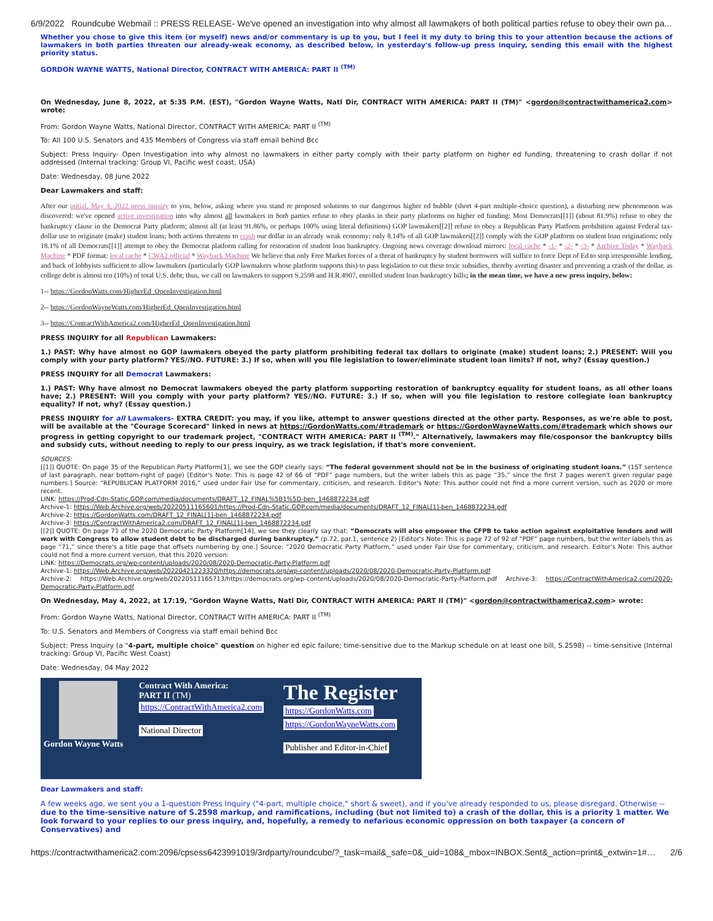6/9/2022 Roundcube Webmail :: PRESS RELEASE- We've opened an investigation into why almost all lawmakers of both political parties refuse to obey their own pa...
Whether you chose to give this item (or myself) news and/or commentary is up to you, but I feel it my duty to bring this to your attention because the actions of lawmakers in both parties threaten our already-weak economy, as described below, in yesterday's follow-up press inquiry, sending this email with the highest priority status.
GORDON WAYNE WATTS, National Director, CONTRACT WITH AMERICA: PART II <sup>(TM)</sup>
On Wednesday, June 8, 2022, at 5:35 P.M. (EST), "Gordon Wayne Watts, Natl Dir, CONTRACT WITH AMERICA: PART II (TM)" <gordon@contractwithamerica2.com> wrote:
From: Gordon Wayne Watts, National Director, CONTRACT WITH AMERICA: PART II <sup>(TM)</sup>
To: All 100 U.S. Senators and 435 Members of Congress via staff email behind Bcc
Subject: Press Inquiry- Open Investigation into why almost no lawmakers in either party comply with their party platform on higher ed funding, threatening to crash dollar if not addressed (Internal tracking: Group VI, Pacific west coast, USA)
Date: Wednesday, 08 June 2022
Dear Lawmakers and staff:
After our initial, May 4, 2022 press inquiry to you, below, asking where you stand re proposed solutions to our dangerous higher ed bubble (short 4-part multiple-choice question), a disturbing new phenomenon was discovered: we've opened active investigation into why almost all lawmakers in both parties refuse to obey planks in their party platforms on higher ed funding: Most Democrats[[1]] (about 81.9%) refuse to obey the bankruptcy clause in the Democrat Party platform; almost all (at least 91.86%, or perhaps 100% using literal definitions) GOP lawmakers[[2]] refuse to obey a Republican Party Platform prohibition against Federal tax-dollar use to originate (make) student loans; both actions threatens to crash our dollar in an already weak economy: only 8.14% of all GOP lawmakers[[2]] comply with the GOP platform on student loan originations; only 18.1% of all Democrats[[1]] attempt to obey the Democrat platform calling for restoration of student loan bankruptcy. Ongoing news coverage download mirrors: local cache * -1- * -2- * -3- * Archive Today * Wayback Machine * PDF format: local cache * CWA2 official * Wayback Machine We believe that only Free Market forces of a threat of bankruptcy by student borrowers will suffice to force Dept of Ed to stop irresponsible lending, and back of lobbyists sufficient to allow lawmakers (particularly GOP lawmakers whose platform supports this) to pass legislation to cut these toxic subsidies, thereby averting disaster and preventing a crash of the dollar, as college debt is almost ten (10%) of total U.S. debt; thus, we call on lawmakers to support S.2598 and H.R.4907, enrolled student loan bankruptcy bills; in the mean time, we have a new press inquiry, below:
1-- https://GordonWatts.com/HigherEd_OpenInvestigation.html
2-- https://GordonWayneWatts.com/HigherEd_OpenInvestigation.html
3-- https://ContractWithAmerica2.com/HigherEd_OpenInvestigation.html
PRESS INQUIRY for all Republican Lawmakers:
1.) PAST: Why have almost no GOP lawmakers obeyed the party platform prohibiting federal tax dollars to originate (make) student loans; 2.) PRESENT: Will you comply with your party platform? YES//NO. FUTURE: 3.) If so, when will you file legislation to lower/eliminate student loan limits? If not, why? (Essay question.)
PRESS INQUIRY for all Democrat Lawmakers:
1.) PAST: Why have almost no Democrat lawmakers obeyed the party platform supporting restoration of bankruptcy equality for student loans, as all other loans have; 2.) PRESENT: Will you comply with your party platform? YES//NO. FUTURE: 3.) If so, when will you file legislation to restore collegiate loan bankruptcy equality? If not, why? (Essay question.)
PRESS INQUIRY for all Lawmakers- EXTRA CREDIT: you may, if you like, attempt to answer questions directed at the other party. Responses, as we're able to post, will be available at the "Courage Scorecard" linked in news at https://GordonWatts.com/#trademark or https://GordonWayneWatts.com/#trademark which shows our progress in getting copyright to our trademark project, "CONTRACT WITH AMERICA: PART II <sup>(TM)</sup>." Alternatively, lawmakers may file/cosponsor the bankruptcy bills and subsidy cuts, without needing to reply to our press inquiry, as we track legislation, if that's more convenient.
SOURCES:
[[1]] QUOTE: On page 35 of the Republican Party Platform[1], we see the GOP clearly says: “The federal government should not be in the business of originating student loans.” (1ST sentence of last paragraph, near bottom-right of page) [Editor's Note: This is page 42 of 66 of “PDF” page numbers, but the writer labels this as page “35,” since the first 7 pages weren't given regular page numbers.] Source: “REPUBLICAN PLATFORM 2016,” used under Fair Use for commentary, criticism, and research. Editor's Note: This author could not find a more current version, such as 2020 or more recent.
LINK: https://Prod-Cdn-Static.GOP.com/media/documents/DRAFT_12_FINAL%5B1%5D-ben_1468872234.pdf
Archive-1: https://Web.Archive.org/web/20220511165601/https://Prod-Cdn-Static.GOP.com/media/documents/DRAFT_12_FINAL[1]-ben_1468872234.pdf
Archive-2: https://GordonWatts.com/DRAFT_12_FINAL[1]-ben_1468872234.pdf
Archive-3: https://ContractWithAmerica2.com/DRAFT_12_FINAL[1]-ben_1468872234.pdf
[[2]] QUOTE: On page 71 of the 2020 Democratic Party Platform[14], we see they clearly say that: “Democrats will also empower the CFPB to take action against exploitative lenders and will work with Congress to allow student debt to be discharged during bankruptcy.” (p.72, par.1, sentence 2) [Editor's Note: This is page 72 of 92 of “PDF” page numbers, but the writer labels this as page “71,” since there's a title page that offsets numbering by one.] Source: “2020 Democratic Party Platform,” used under Fair Use for commentary, criticism, and research. Editor's Note: This author could not find a more current version, that this 2020 version:
LINK: https://Democrats.org/wp-content/uploads/2020/08/2020-Democratic-Party-Platform.pdf
Archive-1: https://Web.Archive.org/web/20220421223320/https://democrats.org/wp-content/uploads/2020/08/2020-Democratic-Party-Platform.pdf
Archive-2: https://Web.Archive.org/web/20220511165713/https://democrats.org/wp-content/uploads/2020/08/2020-Democratic-Party-Platform.pdf Archive-3: https://ContractWithAmerica2.com/2020-Democratic-Party-Platform.pdf
On Wednesday, May 4, 2022, at 17:19, "Gordon Wayne Watts, Natl Dir, CONTRACT WITH AMERICA: PART II (TM)" <gordon@contractwithamerica2.com> wrote:
From: Gordon Wayne Watts, National Director, CONTRACT WITH AMERICA: PART II <sup>(TM)</sup>
To: U.S. Senators and Members of Congress via staff email behind Bcc
Subject: Press Inquiry (a "4-part, multiple choice" question on higher ed epic failure; time-sensitive due to the Markup schedule on at least one bill, S.2598) -- time-sensitive (Internal tracking: Group VI, Pacific West Coast)
Date: Wednesday, 04 May 2022
Gordon Wayne Watts Contract With America:
PART II (TM)
https://ContractWithAmerica2.com
National Director
The Register
https://GordonWatts.com
https://GordonWayneWatts.com
Publisher and Editor-in-Chief
Dear Lawmakers and staff:
A few weeks ago, we sent you a 1-question Press Inquiry ("4-part, multiple choice," short & sweet), and if you've already responded to us, please disregard. Otherwise -- due to the time-sensitive nature of S.2598 markup, and ramifications, including (but not limited to) a crash of the dollar, this is a priority 1 matter. We look forward to your replies to our press inquiry, and, hopefully, a remedy to nefarious economic oppression on both taxpayer (a concern of Conservatives) and
https://contractwithamerica2.com:2096/cpsess6423991019/3rdparty/roundcube/?_task=mail&_safe=0&_uid=108&_mbox=INBOX.Sent&_action=print&_extwin=1#… 2/6